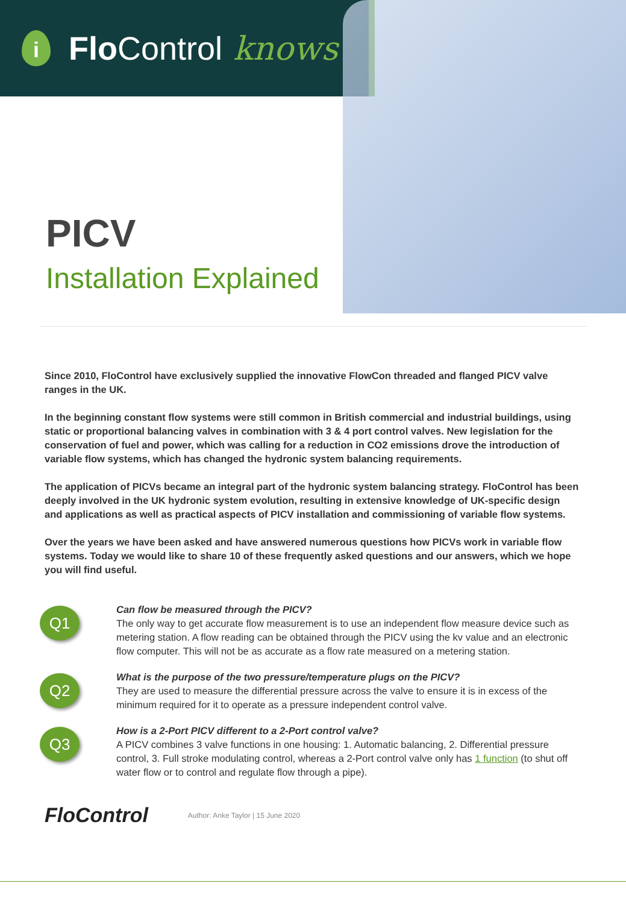i
Flo Control knows
PICV
Installation Explained
Since 2010, FloControl have exclusively supplied the innovative FlowCon threaded and flanged PICV valve ranges in the UK.
In the beginning constant flow systems were still common in British commercial and industrial buildings, using static or proportional balancing valves in combination with 3 & 4 port control valves. New legislation for the conservation of fuel and power, which was calling for a reduction in CO2 emissions drove the introduction of variable flow systems, which has changed the hydronic system balancing requirements.
The application of PICVs became an integral part of the hydronic system balancing strategy. FloControl has been deeply involved in the UK hydronic system evolution, resulting in extensive knowledge of UK-specific design and applications as well as practical aspects of PICV installation and commissioning of variable flow systems.
Over the years we have been asked and have answered numerous questions how PICVs work in variable flow systems. Today we would like to share 10 of these frequently asked questions and our answers, which we hope you will find useful.
Q1
Can flow be measured through the PICV?
The only way to get accurate flow measurement is to use an independent flow measure device such as metering station. A flow reading can be obtained through the PICV using the kv value and an electronic flow computer. This will not be as accurate as a flow rate measured on a metering station.
Q2
What is the purpose of the two pressure/temperature plugs on the PICV?
They are used to measure the differential pressure across the valve to ensure it is in excess of the minimum required for it to operate as a pressure independent control valve.
Q3
How is a 2-Port PICV different to a 2-Port control valve?
A PICV combines 3 valve functions in one housing: 1. Automatic balancing, 2. Differential pressure control, 3. Full stroke modulating control, whereas a 2-Port control valve only has 1 function (to shut off water flow or to control and regulate flow through a pipe).
FloControl Author: Anke Taylor | 15 June 2020